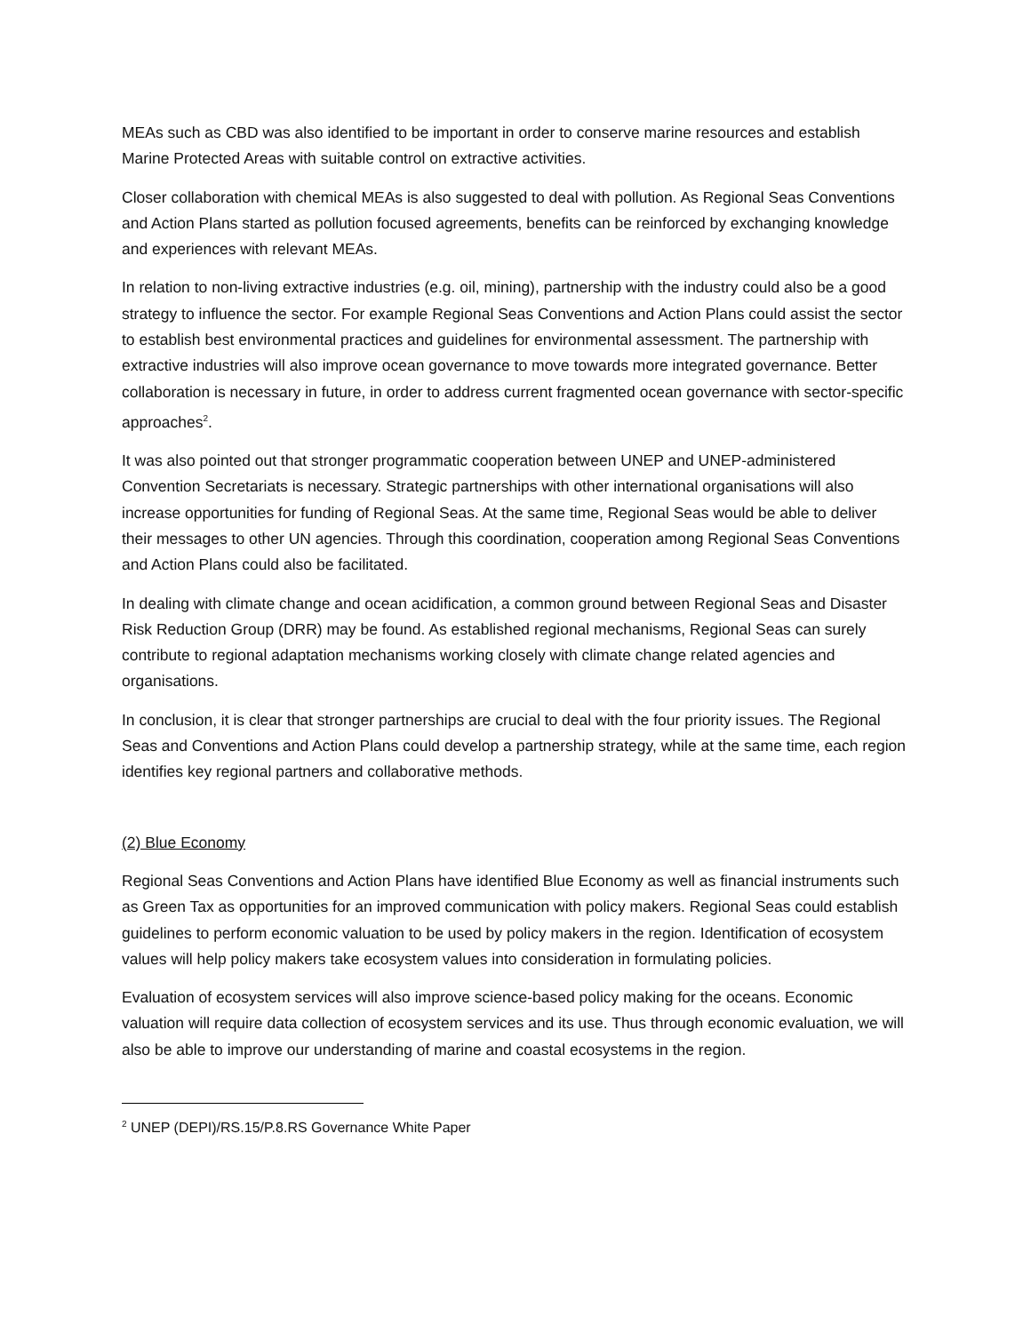MEAs such as CBD was also identified to be important in order to conserve marine resources and establish Marine Protected Areas with suitable control on extractive activities.
Closer collaboration with chemical MEAs is also suggested to deal with pollution. As Regional Seas Conventions and Action Plans started as pollution focused agreements, benefits can be reinforced by exchanging knowledge and experiences with relevant MEAs.
In relation to non-living extractive industries (e.g. oil, mining), partnership with the industry could also be a good strategy to influence the sector. For example Regional Seas Conventions and Action Plans could assist the sector to establish best environmental practices and guidelines for environmental assessment. The partnership with extractive industries will also improve ocean governance to move towards more integrated governance. Better collaboration is necessary in future, in order to address current fragmented ocean governance with sector-specific approaches<sup>2</sup>.
It was also pointed out that stronger programmatic cooperation between UNEP and UNEP-administered Convention Secretariats is necessary. Strategic partnerships with other international organisations will also increase opportunities for funding of Regional Seas. At the same time, Regional Seas would be able to deliver their messages to other UN agencies. Through this coordination, cooperation among Regional Seas Conventions and Action Plans could also be facilitated.
In dealing with climate change and ocean acidification, a common ground between Regional Seas and Disaster Risk Reduction Group (DRR) may be found. As established regional mechanisms, Regional Seas can surely contribute to regional adaptation mechanisms working closely with climate change related agencies and organisations.
In conclusion, it is clear that stronger partnerships are crucial to deal with the four priority issues. The Regional Seas and Conventions and Action Plans could develop a partnership strategy, while at the same time, each region identifies key regional partners and collaborative methods.
(2) Blue Economy
Regional Seas Conventions and Action Plans have identified Blue Economy as well as financial instruments such as Green Tax as opportunities for an improved communication with policy makers. Regional Seas could establish guidelines to perform economic valuation to be used by policy makers in the region. Identification of ecosystem values will help policy makers take ecosystem values into consideration in formulating policies.
Evaluation of ecosystem services will also improve science-based policy making for the oceans. Economic valuation will require data collection of ecosystem services and its use. Thus through economic evaluation, we will also be able to improve our understanding of marine and coastal ecosystems in the region.
<sup>2</sup> UNEP (DEPI)/RS.15/P.8.RS Governance White Paper